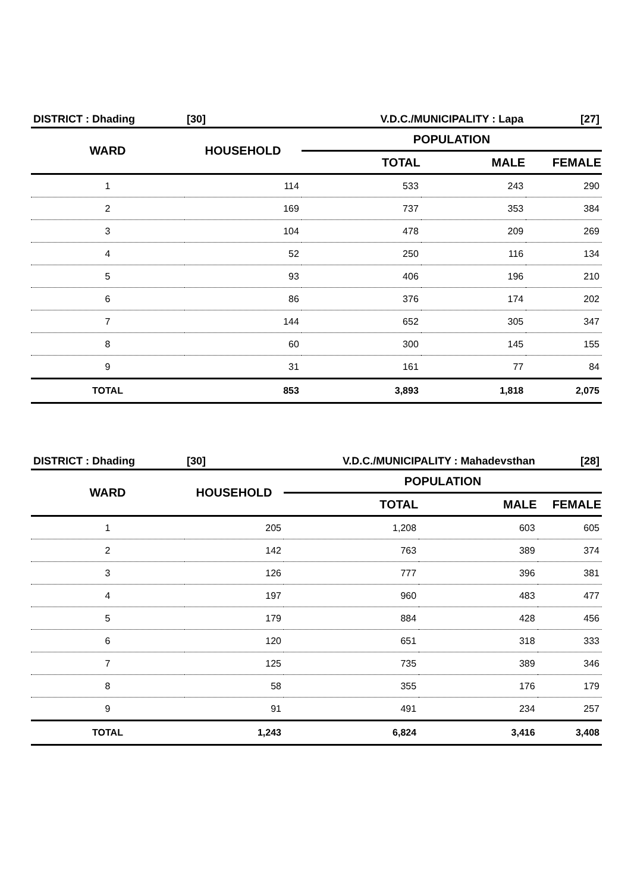| DISTRICT : Dhading | [30] | V.D.C./MUNICIPALITY : Lapa | | [27] |
| WARD | HOUSEHOLD | POPULATION | | |
| | | TOTAL | MALE | FEMALE |
| 1 | 114 | 533 | 243 | 290 |
| 2 | 169 | 737 | 353 | 384 |
| 3 | 104 | 478 | 209 | 269 |
| 4 | 52 | 250 | 116 | 134 |
| 5 | 93 | 406 | 196 | 210 |
| 6 | 86 | 376 | 174 | 202 |
| 7 | 144 | 652 | 305 | 347 |
| 8 | 60 | 300 | 145 | 155 |
| 9 | 31 | 161 | 77 | 84 |
| TOTAL | 853 | 3,893 | 1,818 | 2,075 |
| DISTRICT : Dhading | [30] | V.D.C./MUNICIPALITY : Mahadevsthan | | [28] |
| WARD | HOUSEHOLD | POPULATION | | |
| | | TOTAL | MALE | FEMALE |
| 1 | 205 | 1,208 | 603 | 605 |
| 2 | 142 | 763 | 389 | 374 |
| 3 | 126 | 777 | 396 | 381 |
| 4 | 197 | 960 | 483 | 477 |
| 5 | 179 | 884 | 428 | 456 |
| 6 | 120 | 651 | 318 | 333 |
| 7 | 125 | 735 | 389 | 346 |
| 8 | 58 | 355 | 176 | 179 |
| 9 | 91 | 491 | 234 | 257 |
| TOTAL | 1,243 | 6,824 | 3,416 | 3,408 |